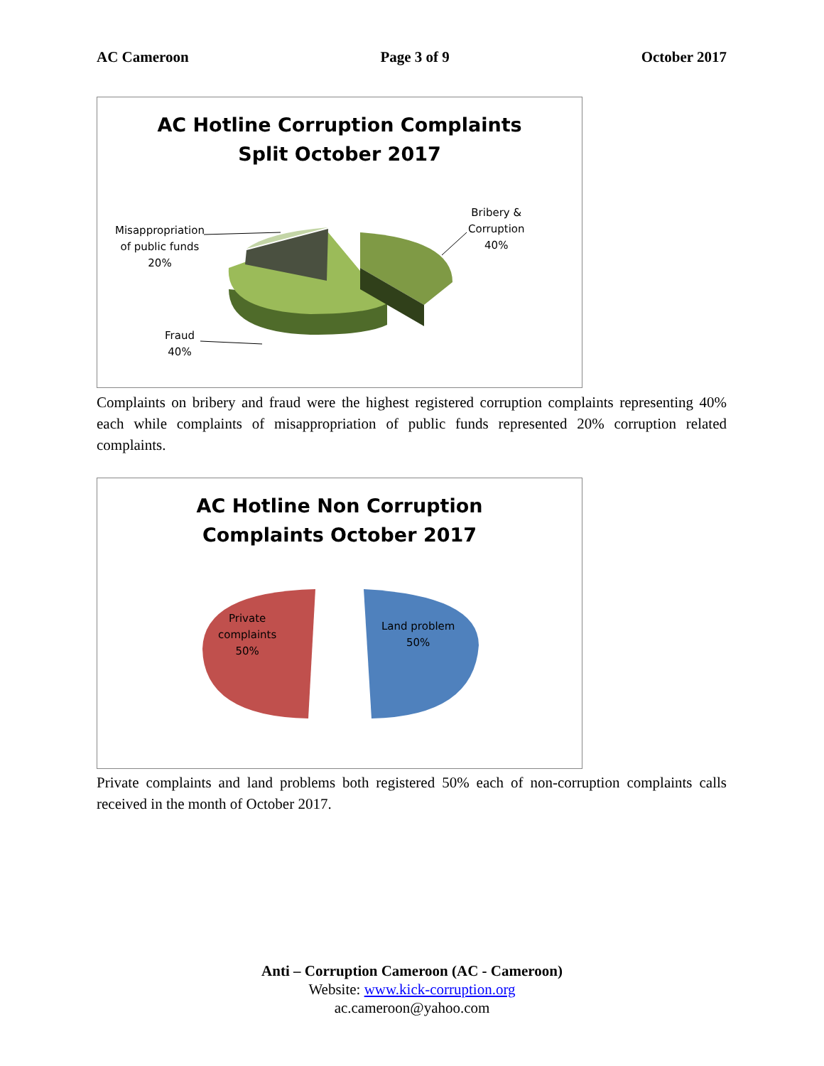AC Cameroon Page 3 of 9 October 2017
AC Hotline Corruption Complaints
Split October 2017
Misappropriation
of public funds
20%
Fraud
40%
Bribery &
Corruption
40%
Complaints on bribery and fraud were the highest registered corruption complaints representing 40% each while complaints of misappropriation of public funds represented 20% corruption related complaints.
AC Hotline Non Corruption
Complaints October 2017
Private
complaints
50%
Land problem
50%
Private complaints and land problems both registered 50% each of non-corruption complaints calls received in the month of October 2017.
Anti – Corruption Cameroon (AC - Cameroon)
Website: www.kick-corruption.org
ac.cameroon@yahoo.com